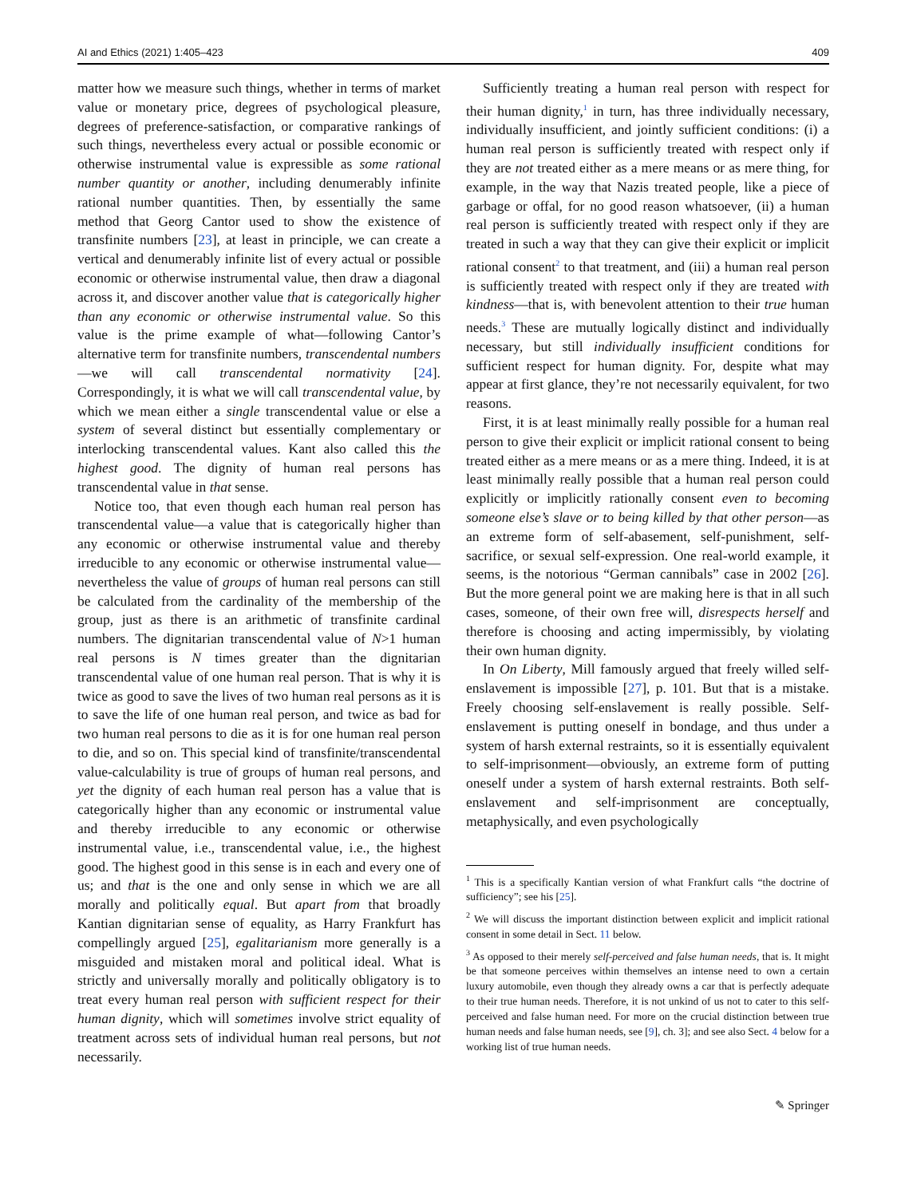AI and Ethics (2021) 1:405–423 409
matter how we measure such things, whether in terms of market value or monetary price, degrees of psychological pleasure, degrees of preference-satisfaction, or comparative rankings of such things, nevertheless every actual or possible economic or otherwise instrumental value is expressible as some rational number quantity or another, including denumerably infinite rational number quantities. Then, by essentially the same method that Georg Cantor used to show the existence of transfinite numbers [23], at least in principle, we can create a vertical and denumerably infinite list of every actual or possible economic or otherwise instrumental value, then draw a diagonal across it, and discover another value that is categorically higher than any economic or otherwise instrumental value. So this value is the prime example of what—following Cantor’s alternative term for transfinite numbers, transcendental numbers—we will call transcendental normativity [24]. Correspondingly, it is what we will call transcendental value, by which we mean either a single transcendental value or else a system of several distinct but essentially complementary or interlocking transcendental values. Kant also called this the highest good. The dignity of human real persons has transcendental value in that sense.
Notice too, that even though each human real person has transcendental value—a value that is categorically higher than any economic or otherwise instrumental value and thereby irreducible to any economic or otherwise instrumental value—nevertheless the value of groups of human real persons can still be calculated from the cardinality of the membership of the group, just as there is an arithmetic of transfinite cardinal numbers. The dignitarian transcendental value of N>1 human real persons is N times greater than the dignitarian transcendental value of one human real person. That is why it is twice as good to save the lives of two human real persons as it is to save the life of one human real person, and twice as bad for two human real persons to die as it is for one human real person to die, and so on. This special kind of transfinite/transcendental value-calculability is true of groups of human real persons, and yet the dignity of each human real person has a value that is categorically higher than any economic or instrumental value and thereby irreducible to any economic or otherwise instrumental value, i.e., transcendental value, i.e., the highest good. The highest good in this sense is in each and every one of us; and that is the one and only sense in which we are all morally and politically equal. But apart from that broadly Kantian dignitarian sense of equality, as Harry Frankfurt has compellingly argued [25], egalitarianism more generally is a misguided and mistaken moral and political ideal. What is strictly and universally morally and politically obligatory is to treat every human real person with sufficient respect for their human dignity, which will sometimes involve strict equality of treatment across sets of individual human real persons, but not necessarily.
Sufficiently treating a human real person with respect for their human dignity,<sup>1</sup> in turn, has three individually necessary, individually insufficient, and jointly sufficient conditions: (i) a human real person is sufficiently treated with respect only if they are not treated either as a mere means or as mere thing, for example, in the way that Nazis treated people, like a piece of garbage or offal, for no good reason whatsoever, (ii) a human real person is sufficiently treated with respect only if they are treated in such a way that they can give their explicit or implicit rational consent<sup>2</sup> to that treatment, and (iii) a human real person is sufficiently treated with respect only if they are treated with kindness—that is, with benevolent attention to their true human needs.<sup>3</sup> These are mutually logically distinct and individually necessary, but still individually insufficient conditions for sufficient respect for human dignity. For, despite what may appear at first glance, they’re not necessarily equivalent, for two reasons.
First, it is at least minimally really possible for a human real person to give their explicit or implicit rational consent to being treated either as a mere means or as a mere thing. Indeed, it is at least minimally really possible that a human real person could explicitly or implicitly rationally consent even to becoming someone else’s slave or to being killed by that other person—as an extreme form of self-abasement, self-punishment, self-sacrifice, or sexual self-expression. One real-world example, it seems, is the notorious “German cannibals” case in 2002 [26]. But the more general point we are making here is that in all such cases, someone, of their own free will, disrespects herself and therefore is choosing and acting impermissibly, by violating their own human dignity.
In On Liberty, Mill famously argued that freely willed self-enslavement is impossible [27], p. 101. But that is a mistake. Freely choosing self-enslavement is really possible. Self-enslavement is putting oneself in bondage, and thus under a system of harsh external restraints, so it is essentially equivalent to self-imprisonment—obviously, an extreme form of putting oneself under a system of harsh external restraints. Both self-enslavement and self-imprisonment are conceptually, metaphysically, and even psychologically
<sup>1</sup> This is a specifically Kantian version of what Frankfurt calls “the doctrine of sufficiency”; see his [25].
<sup>2</sup> We will discuss the important distinction between explicit and implicit rational consent in some detail in Sect. 11 below.
<sup>3</sup> As opposed to their merely self-perceived and false human needs, that is. It might be that someone perceives within themselves an intense need to own a certain luxury automobile, even though they already owns a car that is perfectly adequate to their true human needs. Therefore, it is not unkind of us not to cater to this self-perceived and false human need. For more on the crucial distinction between true human needs and false human needs, see [9], ch. 3]; and see also Sect. 4 below for a working list of true human needs.
✎ Springer